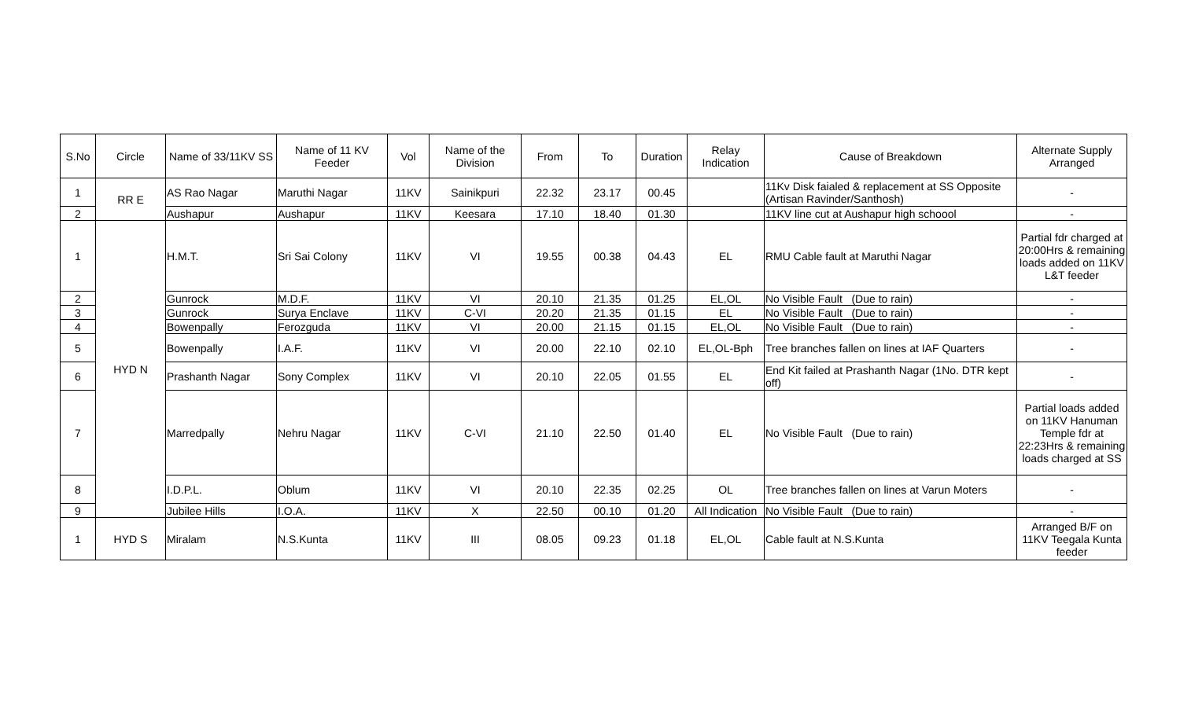| S.No | Circle | Name of 33/11KV SS | Name of 11 KV Feeder | Vol | Name of the Division | From | To | Duration | Relay Indication | Cause of Breakdown | Alternate Supply Arranged |
| --- | --- | --- | --- | --- | --- | --- | --- | --- | --- | --- | --- |
| 1 | RR E | AS Rao Nagar | Maruthi Nagar | 11KV | Sainikpuri | 22.32 | 23.17 | 00.45 | | 11Kv Disk faialed & replacement at SS Opposite (Artisan Ravinder/Santhosh) | - |
| 2 | | Aushapur | Aushapur | 11KV | Keesara | 17.10 | 18.40 | 01.30 | | 11KV line cut at Aushapur high schoool | - |
| 1 | HYD N | H.M.T. | Sri Sai Colony | 11KV | VI | 19.55 | 00.38 | 04.43 | EL | RMU Cable fault at Maruthi Nagar | Partial fdr charged at 20:00Hrs & remaining loads added on 11KV L&T feeder |
| 2 | | Gunrock | M.D.F. | 11KV | VI | 20.10 | 21.35 | 01.25 | EL,OL | No Visible Fault (Due to rain) | - |
| 3 | | Gunrock | Surya Enclave | 11KV | C-VI | 20.20 | 21.35 | 01.15 | EL | No Visible Fault (Due to rain) | - |
| 4 | | Bowenpally | Ferozguda | 11KV | VI | 20.00 | 21.15 | 01.15 | EL,OL | No Visible Fault (Due to rain) | - |
| 5 | | Bowenpally | I.A.F. | 11KV | VI | 20.00 | 22.10 | 02.10 | EL,OL-Bph | Tree branches fallen on lines at IAF Quarters | - |
| 6 | | Prashanth Nagar | Sony Complex | 11KV | VI | 20.10 | 22.05 | 01.55 | EL | End Kit failed at Prashanth Nagar (1No. DTR kept off) | - |
| 7 | | Marredpally | Nehru Nagar | 11KV | C-VI | 21.10 | 22.50 | 01.40 | EL | No Visible Fault (Due to rain) | Partial loads added on 11KV Hanuman Temple fdr at 22:23Hrs & remaining loads charged at SS |
| 8 | | I.D.P.L. | Oblum | 11KV | VI | 20.10 | 22.35 | 02.25 | OL | Tree branches fallen on lines at Varun Moters | - |
| 9 | | Jubilee Hills | I.O.A. | 11KV | X | 22.50 | 00.10 | 01.20 | All Indication | No Visible Fault (Due to rain) | - |
| 1 | HYD S | Miralam | N.S.Kunta | 11KV | III | 08.05 | 09.23 | 01.18 | EL,OL | Cable fault at N.S.Kunta | Arranged B/F on 11KV Teegala Kunta feeder |